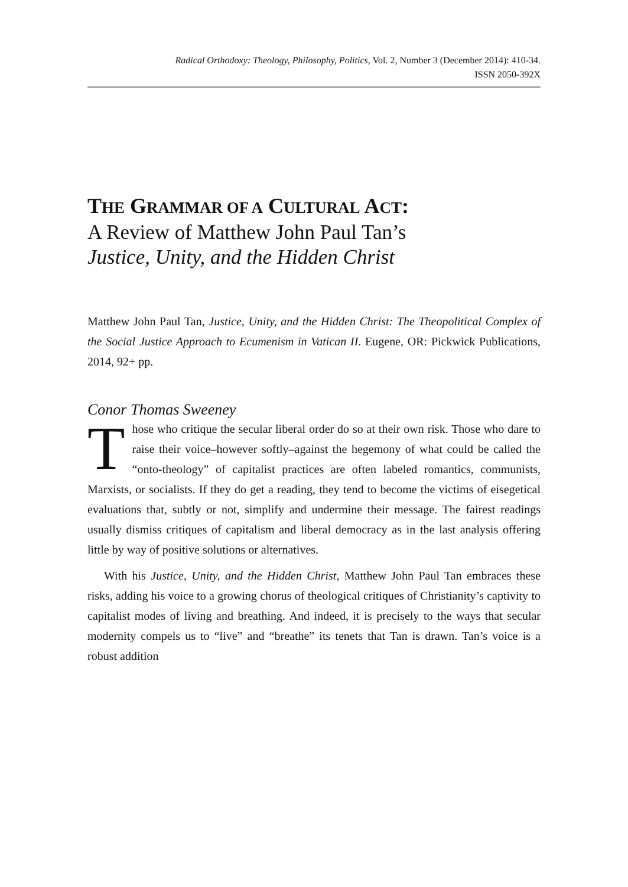Radical Orthodoxy: Theology, Philosophy, Politics, Vol. 2, Number 3 (December 2014): 410-34.
ISSN 2050-392X
THE GRAMMAR OF A CULTURAL ACT:
A Review of Matthew John Paul Tan’s
Justice, Unity, and the Hidden Christ
Matthew John Paul Tan, Justice, Unity, and the Hidden Christ: The Theopolitical Complex of the Social Justice Approach to Ecumenism in Vatican II. Eugene, OR: Pickwick Publications, 2014, 92+ pp.
Conor Thomas Sweeney
Those who critique the secular liberal order do so at their own risk. Those who dare to raise their voice–however softly–against the hegemony of what could be called the “onto-theology” of capitalist practices are often labeled romantics, communists, Marxists, or socialists. If they do get a reading, they tend to become the victims of eisegetical evaluations that, subtly or not, simplify and undermine their message. The fairest readings usually dismiss critiques of capitalism and liberal democracy as in the last analysis offering little by way of positive solutions or alternatives.
With his Justice, Unity, and the Hidden Christ, Matthew John Paul Tan embraces these risks, adding his voice to a growing chorus of theological critiques of Christianity’s captivity to capitalist modes of living and breathing. And indeed, it is precisely to the ways that secular modernity compels us to “live” and “breathe” its tenets that Tan is drawn. Tan’s voice is a robust addition